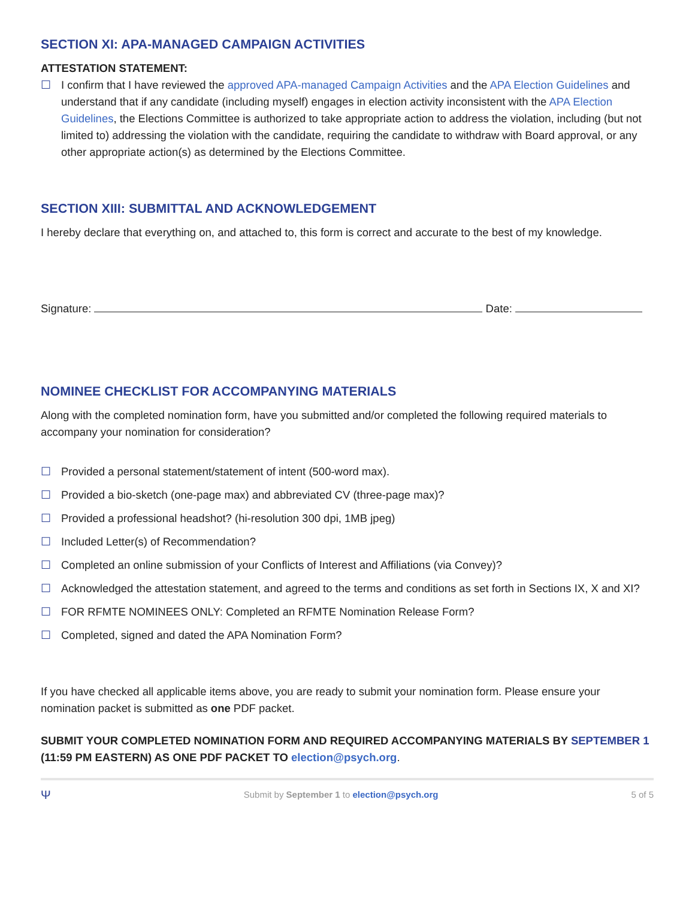SECTION XI: APA-MANAGED CAMPAIGN ACTIVITIES
ATTESTATION STATEMENT:
☐ I confirm that I have reviewed the approved APA-managed Campaign Activities and the APA Election Guidelines and understand that if any candidate (including myself) engages in election activity inconsistent with the APA Election Guidelines, the Elections Committee is authorized to take appropriate action to address the violation, including (but not limited to) addressing the violation with the candidate, requiring the candidate to withdraw with Board approval, or any other appropriate action(s) as determined by the Elections Committee.
SECTION XIII: SUBMITTAL AND ACKNOWLEDGEMENT
I hereby declare that everything on, and attached to, this form is correct and accurate to the best of my knowledge.
Signature: Date:
NOMINEE CHECKLIST FOR ACCOMPANYING MATERIALS
Along with the completed nomination form, have you submitted and/or completed the following required materials to accompany your nomination for consideration?
☐ Provided a personal statement/statement of intent (500-word max).
☐ Provided a bio-sketch (one-page max) and abbreviated CV (three-page max)?
☐ Provided a professional headshot? (hi-resolution 300 dpi, 1MB jpeg)
☐ Included Letter(s) of Recommendation?
☐ Completed an online submission of your Conflicts of Interest and Affiliations (via Convey)?
☐ Acknowledged the attestation statement, and agreed to the terms and conditions as set forth in Sections IX, X and XI?
☐ FOR RFMTE NOMINEES ONLY: Completed an RFMTE Nomination Release Form?
☐ Completed, signed and dated the APA Nomination Form?
If you have checked all applicable items above, you are ready to submit your nomination form. Please ensure your nomination packet is submitted as one PDF packet.
SUBMIT YOUR COMPLETED NOMINATION FORM AND REQUIRED ACCOMPANYING MATERIALS BY SEPTEMBER 1 (11:59 PM EASTERN) AS ONE PDF PACKET TO election@psych.org.
Ψ Submit by September 1 to election@psych.org 5 of 5